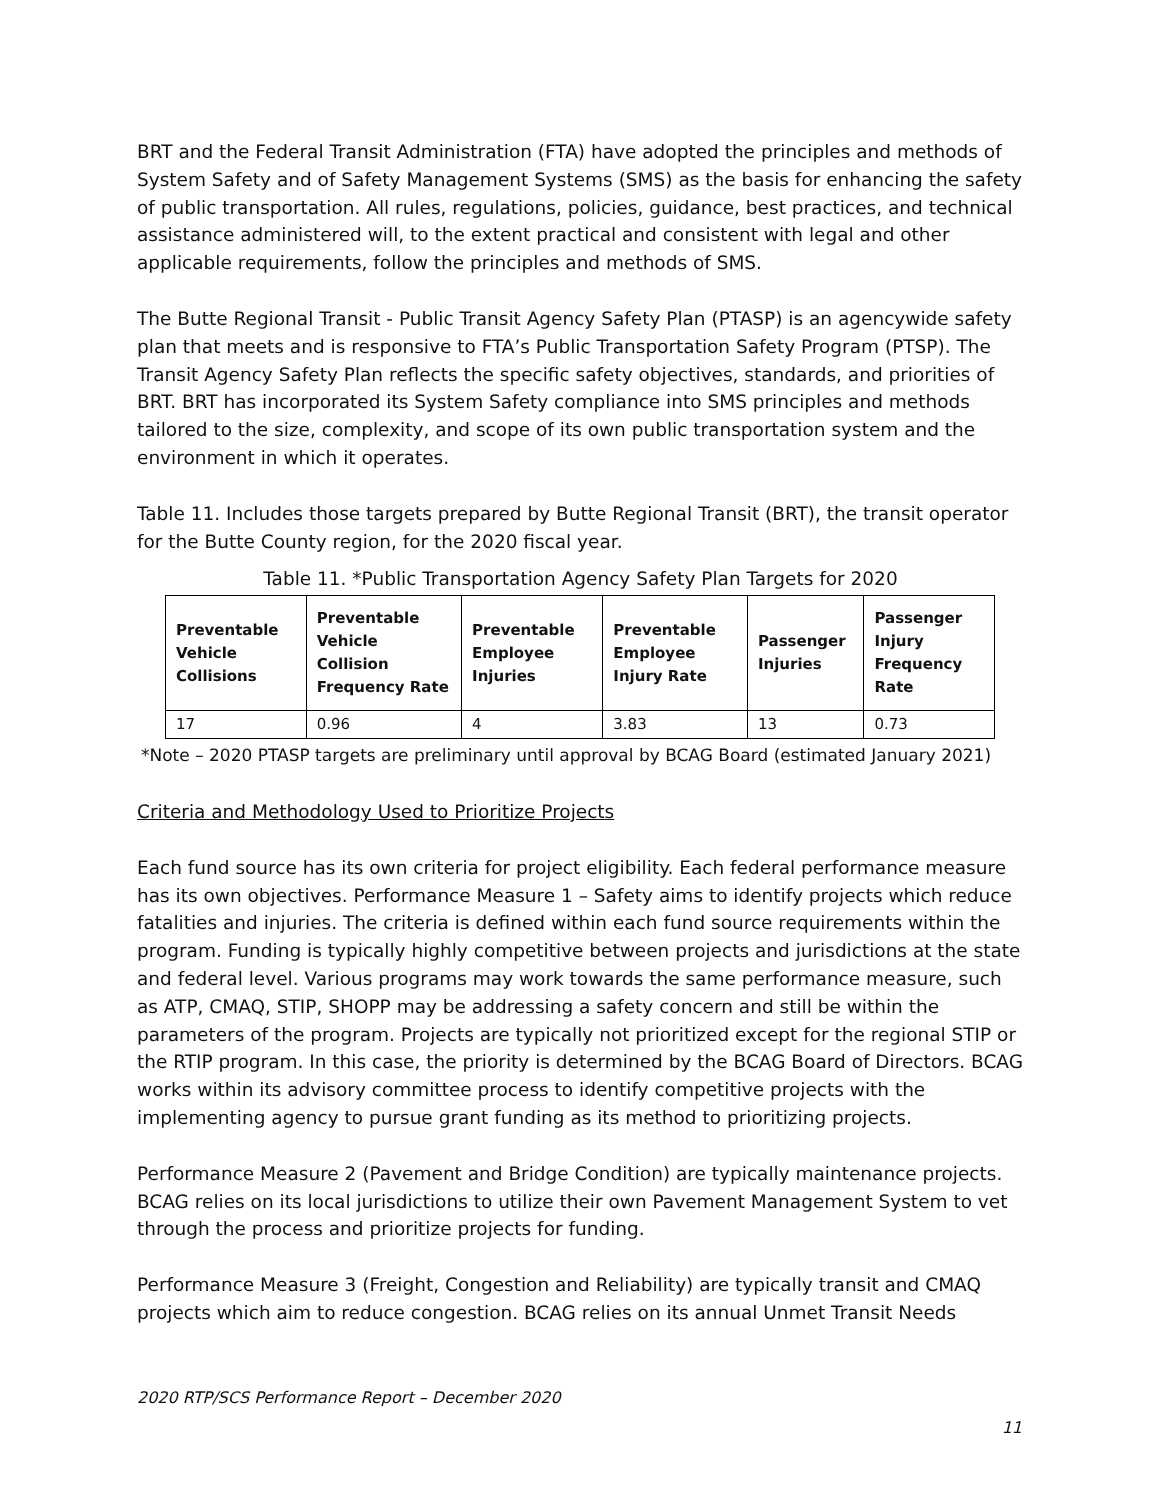BRT and the Federal Transit Administration (FTA) have adopted the principles and methods of System Safety and of Safety Management Systems (SMS) as the basis for enhancing the safety of public transportation. All rules, regulations, policies, guidance, best practices, and technical assistance administered will, to the extent practical and consistent with legal and other applicable requirements, follow the principles and methods of SMS.
The Butte Regional Transit - Public Transit Agency Safety Plan (PTASP) is an agencywide safety plan that meets and is responsive to FTA’s Public Transportation Safety Program (PTSP). The Transit Agency Safety Plan reflects the specific safety objectives, standards, and priorities of BRT. BRT has incorporated its System Safety compliance into SMS principles and methods tailored to the size, complexity, and scope of its own public transportation system and the environment in which it operates.
Table 11. Includes those targets prepared by Butte Regional Transit (BRT), the transit operator for the Butte County region, for the 2020 fiscal year.
Table 11. *Public Transportation Agency Safety Plan Targets for 2020
| Preventable Vehicle Collisions | Preventable Vehicle Collision Frequency Rate | Preventable Employee Injuries | Preventable Employee Injury Rate | Passenger Injuries | Passenger Injury Frequency Rate |
| --- | --- | --- | --- | --- | --- |
| 17 | 0.96 | 4 | 3.83 | 13 | 0.73 |
*Note – 2020 PTASP targets are preliminary until approval by BCAG Board (estimated January 2021)
Criteria and Methodology Used to Prioritize Projects
Each fund source has its own criteria for project eligibility. Each federal performance measure has its own objectives. Performance Measure 1 – Safety aims to identify projects which reduce fatalities and injuries. The criteria is defined within each fund source requirements within the program. Funding is typically highly competitive between projects and jurisdictions at the state and federal level. Various programs may work towards the same performance measure, such as ATP, CMAQ, STIP, SHOPP may be addressing a safety concern and still be within the parameters of the program. Projects are typically not prioritized except for the regional STIP or the RTIP program. In this case, the priority is determined by the BCAG Board of Directors. BCAG works within its advisory committee process to identify competitive projects with the implementing agency to pursue grant funding as its method to prioritizing projects.
Performance Measure 2 (Pavement and Bridge Condition) are typically maintenance projects. BCAG relies on its local jurisdictions to utilize their own Pavement Management System to vet through the process and prioritize projects for funding.
Performance Measure 3 (Freight, Congestion and Reliability) are typically transit and CMAQ projects which aim to reduce congestion. BCAG relies on its annual Unmet Transit Needs
2020 RTP/SCS Performance Report – December 2020
11